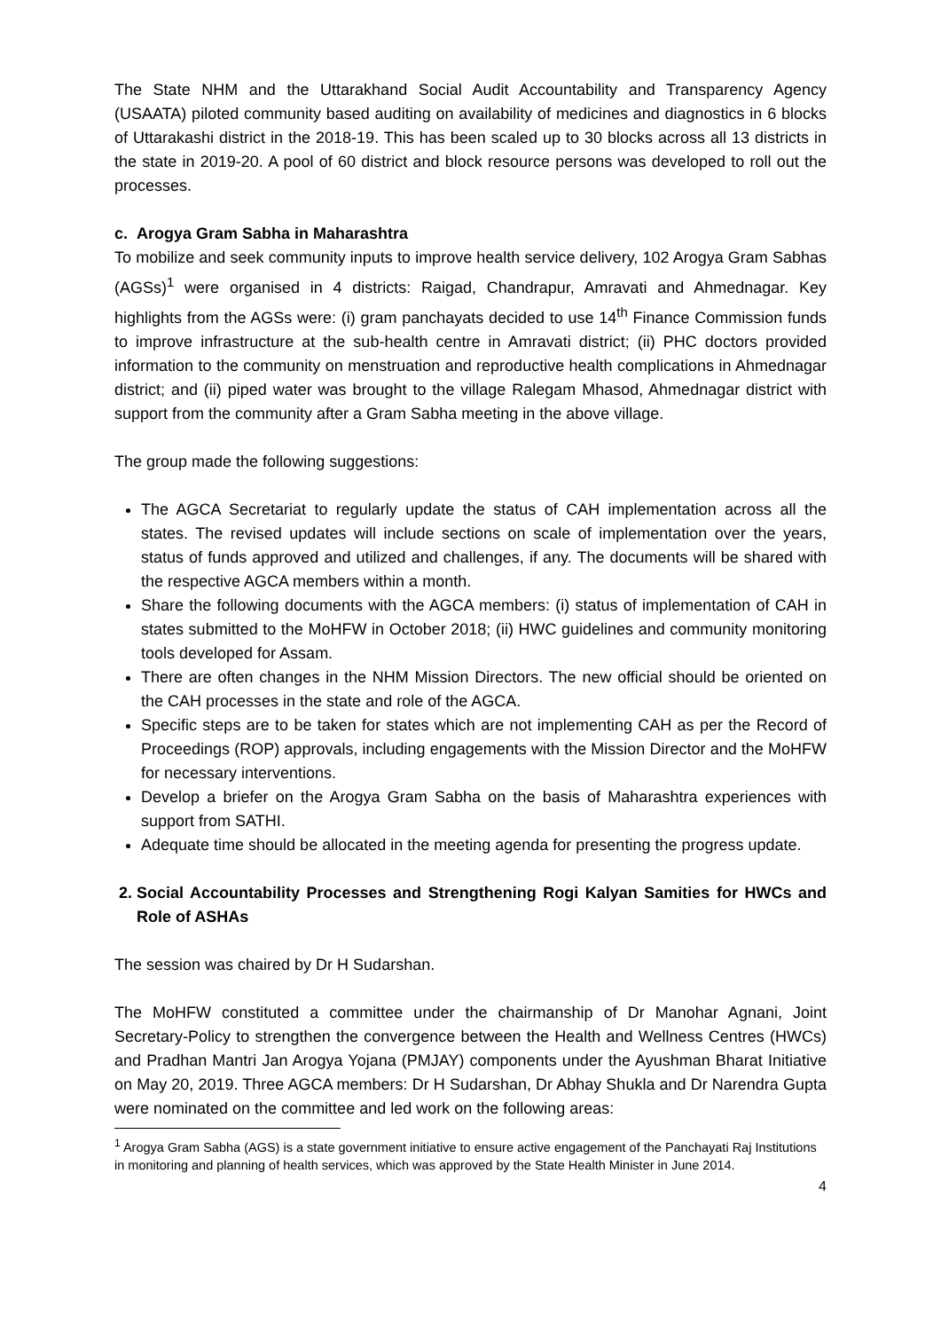The State NHM and the Uttarakhand Social Audit Accountability and Transparency Agency (USAATA) piloted community based auditing on availability of medicines and diagnostics in 6 blocks of Uttarakashi district in the 2018-19. This has been scaled up to 30 blocks across all 13 districts in the state in 2019-20. A pool of 60 district and block resource persons was developed to roll out the processes.
c. Arogya Gram Sabha in Maharashtra
To mobilize and seek community inputs to improve health service delivery, 102 Arogya Gram Sabhas (AGSs)<sup>1</sup> were organised in 4 districts: Raigad, Chandrapur, Amravati and Ahmednagar. Key highlights from the AGSs were: (i) gram panchayats decided to use 14<sup>th</sup> Finance Commission funds to improve infrastructure at the sub-health centre in Amravati district; (ii) PHC doctors provided information to the community on menstruation and reproductive health complications in Ahmednagar district; and (ii) piped water was brought to the village Ralegam Mhasod, Ahmednagar district with support from the community after a Gram Sabha meeting in the above village.
The group made the following suggestions:
The AGCA Secretariat to regularly update the status of CAH implementation across all the states. The revised updates will include sections on scale of implementation over the years, status of funds approved and utilized and challenges, if any. The documents will be shared with the respective AGCA members within a month.
Share the following documents with the AGCA members: (i) status of implementation of CAH in states submitted to the MoHFW in October 2018; (ii) HWC guidelines and community monitoring tools developed for Assam.
There are often changes in the NHM Mission Directors. The new official should be oriented on the CAH processes in the state and role of the AGCA.
Specific steps are to be taken for states which are not implementing CAH as per the Record of Proceedings (ROP) approvals, including engagements with the Mission Director and the MoHFW for necessary interventions.
Develop a briefer on the Arogya Gram Sabha on the basis of Maharashtra experiences with support from SATHI.
Adequate time should be allocated in the meeting agenda for presenting the progress update.
2. Social Accountability Processes and Strengthening Rogi Kalyan Samities for HWCs and Role of ASHAs
The session was chaired by Dr H Sudarshan.
The MoHFW constituted a committee under the chairmanship of Dr Manohar Agnani, Joint Secretary-Policy to strengthen the convergence between the Health and Wellness Centres (HWCs) and Pradhan Mantri Jan Arogya Yojana (PMJAY) components under the Ayushman Bharat Initiative on May 20, 2019. Three AGCA members: Dr H Sudarshan, Dr Abhay Shukla and Dr Narendra Gupta were nominated on the committee and led work on the following areas:
<sup>1</sup> Arogya Gram Sabha (AGS) is a state government initiative to ensure active engagement of the Panchayati Raj Institutions in monitoring and planning of health services, which was approved by the State Health Minister in June 2014.
4